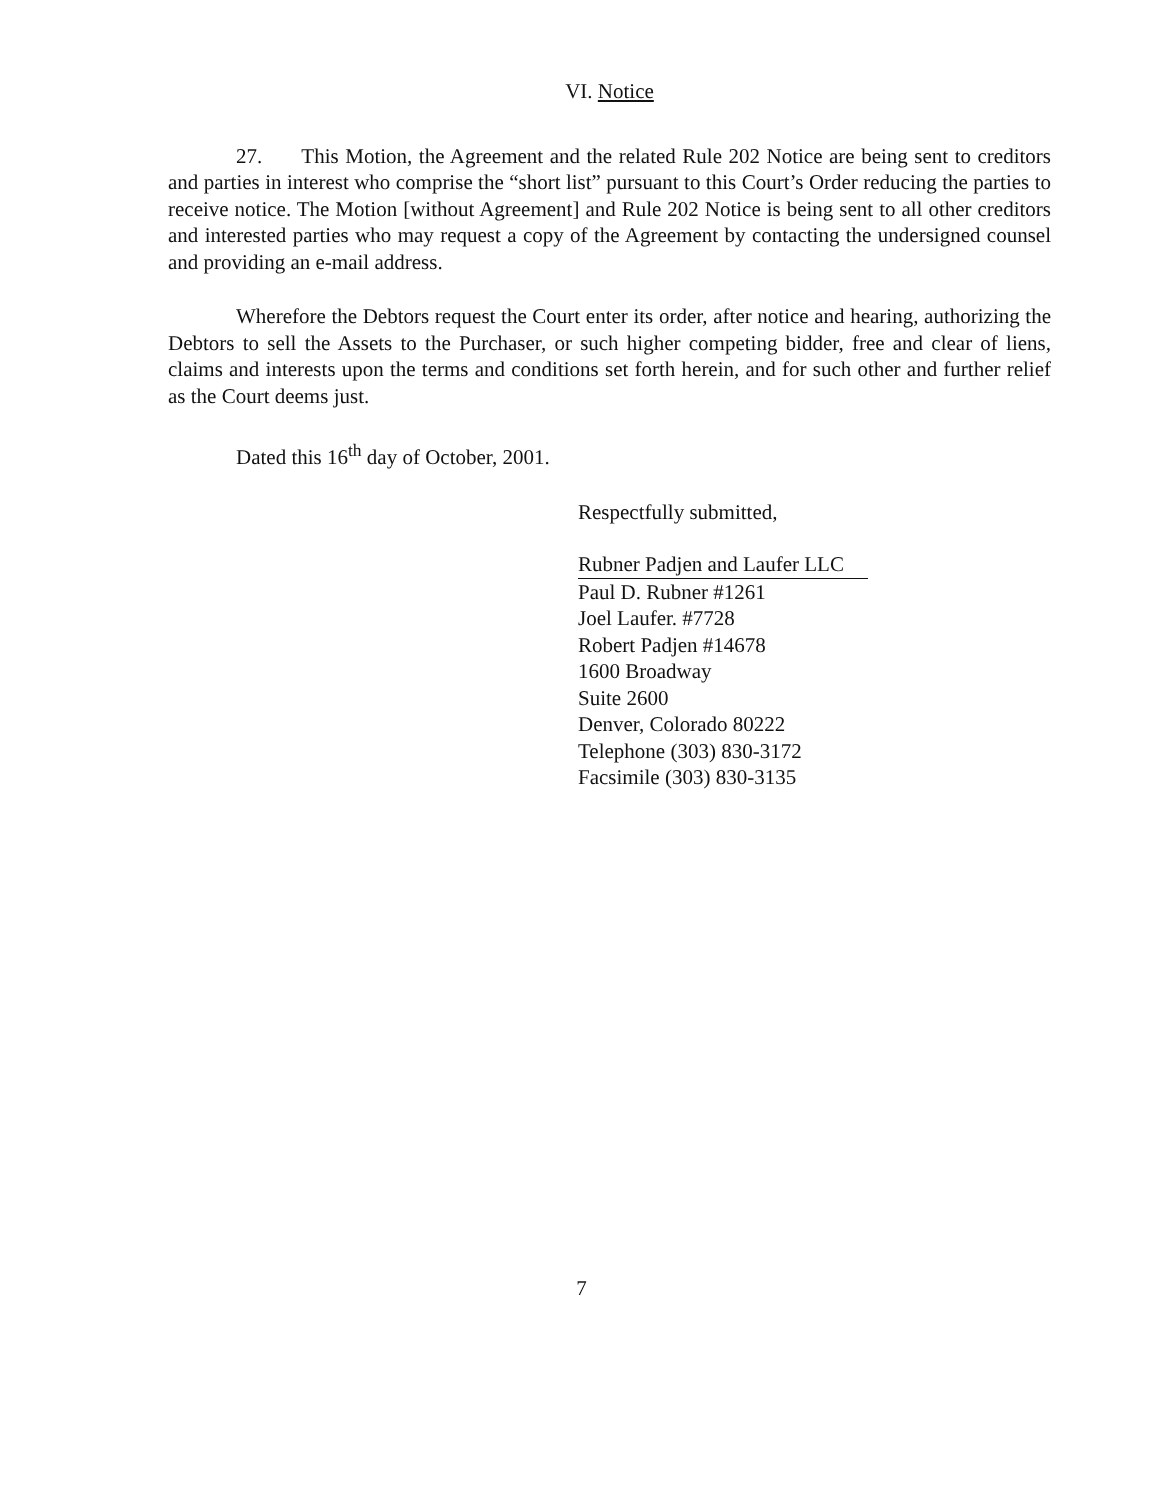VI. Notice
27. This Motion, the Agreement and the related Rule 202 Notice are being sent to creditors and parties in interest who comprise the “short list” pursuant to this Court’s Order reducing the parties to receive notice. The Motion [without Agreement] and Rule 202 Notice is being sent to all other creditors and interested parties who may request a copy of the Agreement by contacting the undersigned counsel and providing an e-mail address.
Wherefore the Debtors request the Court enter its order, after notice and hearing, authorizing the Debtors to sell the Assets to the Purchaser, or such higher competing bidder, free and clear of liens, claims and interests upon the terms and conditions set forth herein, and for such other and further relief as the Court deems just.
Dated this 16<sup>th</sup> day of October, 2001.
Respectfully submitted,
Rubner Padjen and Laufer LLC
Paul D. Rubner #1261
Joel Laufer. #7728
Robert Padjen #14678
1600 Broadway
Suite 2600
Denver, Colorado 80222
Telephone (303) 830-3172
Facsimile (303) 830-3135
7